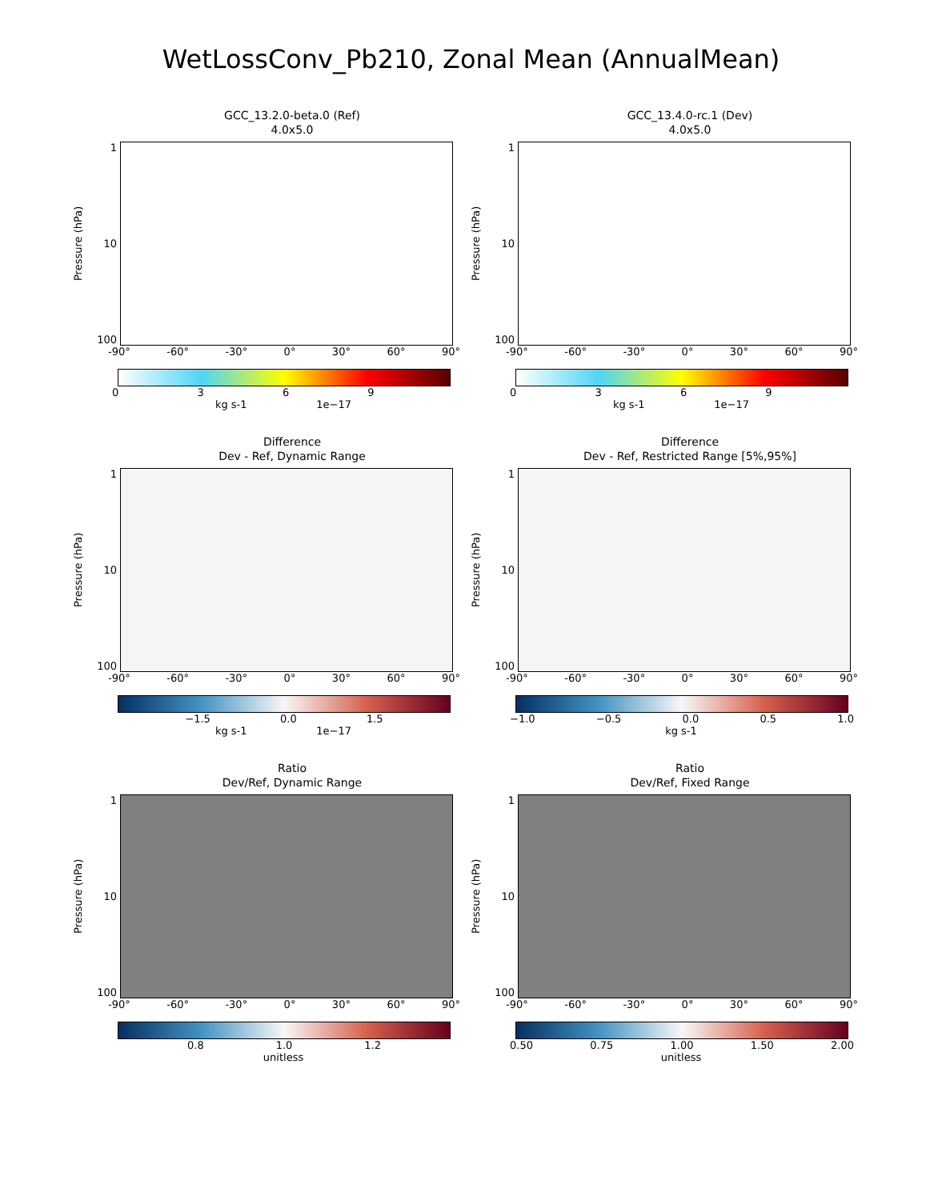WetLossConv_Pb210, Zonal Mean (AnnualMean)
GCC_13.2.0-beta.0 (Ref)
4.0x5.0
Pressure (hPa)
1
10
100
-90° -60° -30° 0° 30° 60° 90°
0369
kg s-1 1e−17
GCC_13.4.0-rc.1 (Dev)
4.0x5.0
Pressure (hPa)
1
10
100
-90° -60° -30° 0° 30° 60° 90°
0369
kg s-1 1e−17
Difference
Dev - Ref, Dynamic Range
Pressure (hPa)
1
10
100
-90° -60° -30° 0° 30° 60° 90°
−1.5 0.0 1.5
kg s-1 1e−17
Difference
Dev - Ref, Restricted Range [5%,95%]
Pressure (hPa)
1
10
100
-90° -60° -30° 0° 30° 60° 90°
−1.0 −0.5 0.0 0.5 1.0
kg s-1
Ratio
Dev/Ref, Dynamic Range
Pressure (hPa)
1
10
100
-90° -60° -30° 0° 30° 60° 90°
0.8 1.0 1.2
unitless
Ratio
Dev/Ref, Fixed Range
Pressure (hPa)
1
10
100
-90° -60° -30° 0° 30° 60° 90°
0.50 0.75 1.00 1.50 2.00
unitless